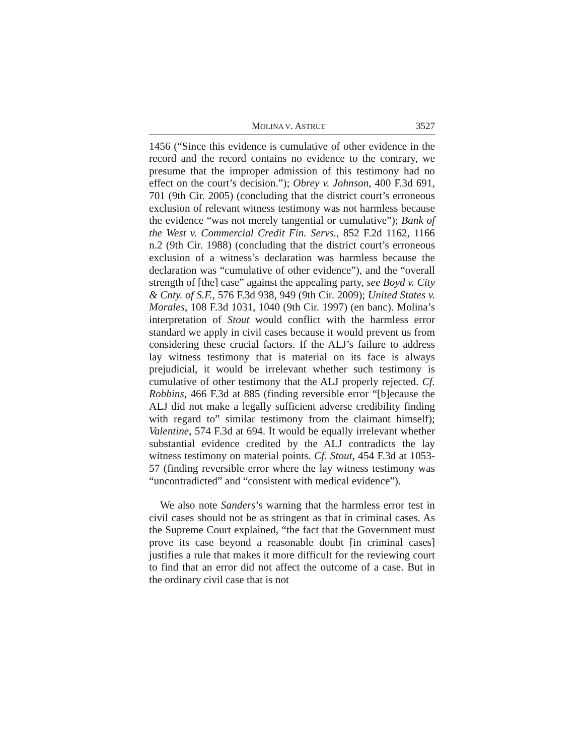MOLINA V. ASTRUE 3527
1456 (“Since this evidence is cumulative of other evidence in the record and the record contains no evidence to the contrary, we presume that the improper admission of this testimony had no effect on the court’s decision.”); Obrey v. Johnson, 400 F.3d 691, 701 (9th Cir. 2005) (concluding that the district court’s erroneous exclusion of relevant witness testimony was not harmless because the evidence “was not merely tangential or cumulative”); Bank of the West v. Commercial Credit Fin. Servs., 852 F.2d 1162, 1166 n.2 (9th Cir. 1988) (concluding that the district court’s erroneous exclusion of a witness’s declaration was harmless because the declaration was “cumulative of other evidence”), and the “overall strength of [the] case” against the appealing party, see Boyd v. City & Cnty. of S.F., 576 F.3d 938, 949 (9th Cir. 2009); United States v. Morales, 108 F.3d 1031, 1040 (9th Cir. 1997) (en banc). Molina’s interpretation of Stout would conflict with the harmless error standard we apply in civil cases because it would prevent us from considering these crucial factors. If the ALJ’s failure to address lay witness testimony that is material on its face is always prejudicial, it would be irrelevant whether such testimony is cumulative of other testimony that the ALJ properly rejected. Cf. Robbins, 466 F.3d at 885 (finding reversible error “[b]ecause the ALJ did not make a legally sufficient adverse credibility finding with regard to” similar testimony from the claimant himself); Valentine, 574 F.3d at 694. It would be equally irrelevant whether substantial evidence credited by the ALJ contradicts the lay witness testimony on material points. Cf. Stout, 454 F.3d at 1053-57 (finding reversible error where the lay witness testimony was “uncontradicted” and “consistent with medical evidence”).
We also note Sanders’s warning that the harmless error test in civil cases should not be as stringent as that in criminal cases. As the Supreme Court explained, “the fact that the Government must prove its case beyond a reasonable doubt [in criminal cases] justifies a rule that makes it more difficult for the reviewing court to find that an error did not affect the outcome of a case. But in the ordinary civil case that is not